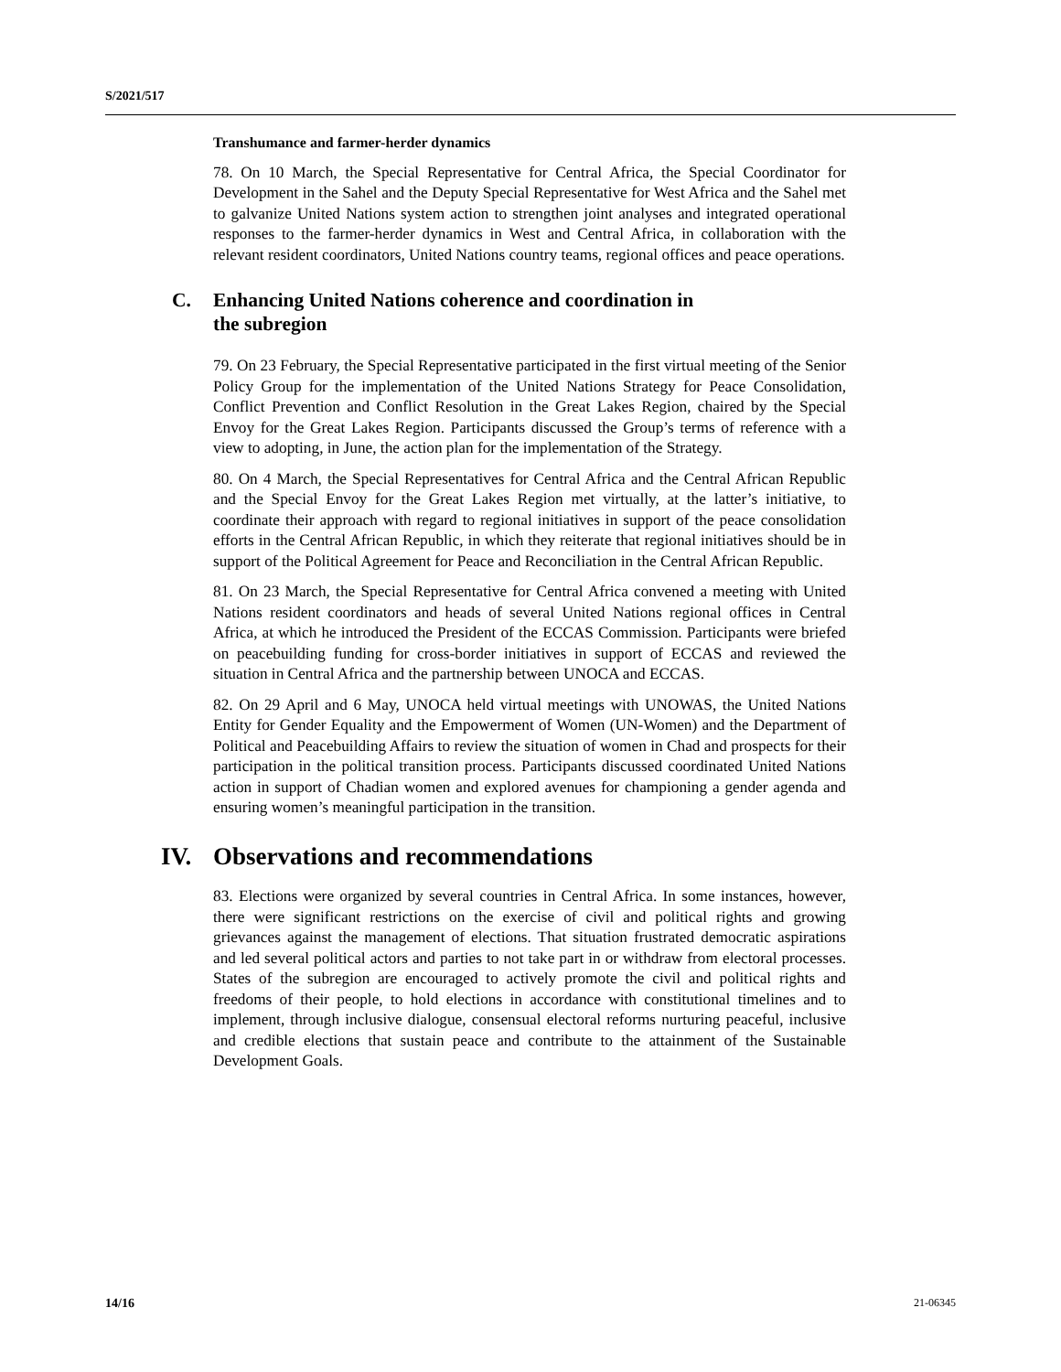S/2021/517
Transhumance and farmer-herder dynamics
78. On 10 March, the Special Representative for Central Africa, the Special Coordinator for Development in the Sahel and the Deputy Special Representative for West Africa and the Sahel met to galvanize United Nations system action to strengthen joint analyses and integrated operational responses to the farmer-herder dynamics in West and Central Africa, in collaboration with the relevant resident coordinators, United Nations country teams, regional offices and peace operations.
C. Enhancing United Nations coherence and coordination in
the subregion
79. On 23 February, the Special Representative participated in the first virtual meeting of the Senior Policy Group for the implementation of the United Nations Strategy for Peace Consolidation, Conflict Prevention and Conflict Resolution in the Great Lakes Region, chaired by the Special Envoy for the Great Lakes Region. Participants discussed the Group’s terms of reference with a view to adopting, in June, the action plan for the implementation of the Strategy.
80. On 4 March, the Special Representatives for Central Africa and the Central African Republic and the Special Envoy for the Great Lakes Region met virtually, at the latter’s initiative, to coordinate their approach with regard to regional initiatives in support of the peace consolidation efforts in the Central African Republic, in which they reiterate that regional initiatives should be in support of the Political Agreement for Peace and Reconciliation in the Central African Republic.
81. On 23 March, the Special Representative for Central Africa convened a meeting with United Nations resident coordinators and heads of several United Nations regional offices in Central Africa, at which he introduced the President of the ECCAS Commission. Participants were briefed on peacebuilding funding for cross-border initiatives in support of ECCAS and reviewed the situation in Central Africa and the partnership between UNOCA and ECCAS.
82. On 29 April and 6 May, UNOCA held virtual meetings with UNOWAS, the United Nations Entity for Gender Equality and the Empowerment of Women (UN-Women) and the Department of Political and Peacebuilding Affairs to review the situation of women in Chad and prospects for their participation in the political transition process. Participants discussed coordinated United Nations action in support of Chadian women and explored avenues for championing a gender agenda and ensuring women’s meaningful participation in the transition.
IV. Observations and recommendations
83. Elections were organized by several countries in Central Africa. In some instances, however, there were significant restrictions on the exercise of civil and political rights and growing grievances against the management of elections. That situation frustrated democratic aspirations and led several political actors and parties to not take part in or withdraw from electoral processes. States of the subregion are encouraged to actively promote the civil and political rights and freedoms of their people, to hold elections in accordance with constitutional timelines and to implement, through inclusive dialogue, consensual electoral reforms nurturing peaceful, inclusive and credible elections that sustain peace and contribute to the attainment of the Sustainable Development Goals.
14/16 21-06345